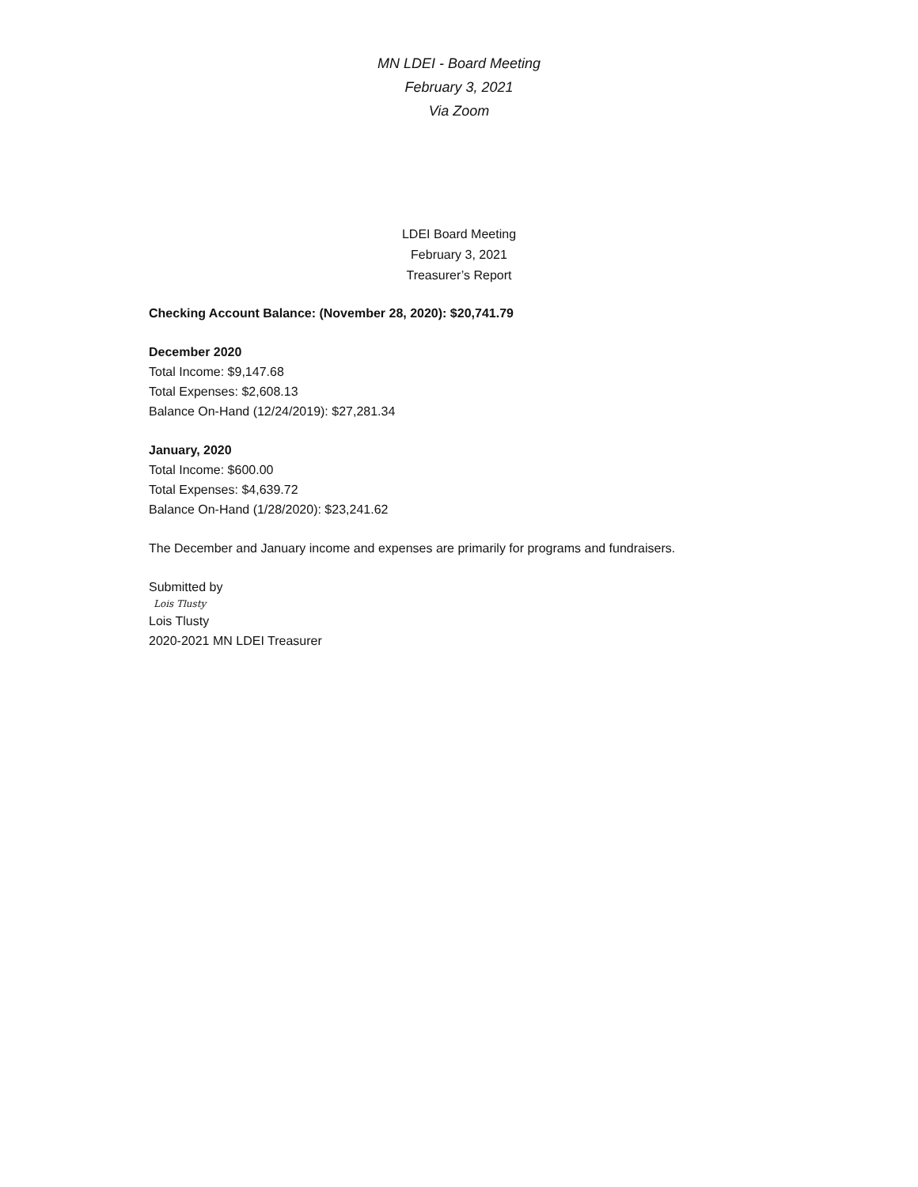MN LDEI - Board Meeting
February 3, 2021
Via Zoom
LDEI Board Meeting
February 3, 2021
Treasurer’s Report
Checking Account Balance: (November 28, 2020): $20,741.79
December 2020
Total Income: $9,147.68
Total Expenses: $2,608.13
Balance On-Hand (12/24/2019): $27,281.34
January, 2020
Total Income: $600.00
Total Expenses: $4,639.72
Balance On-Hand (1/28/2020): $23,241.62
The December and January income and expenses are primarily for programs and fundraisers.
Submitted by
Lois Tlusty
Lois Tlusty
2020-2021 MN LDEI Treasurer